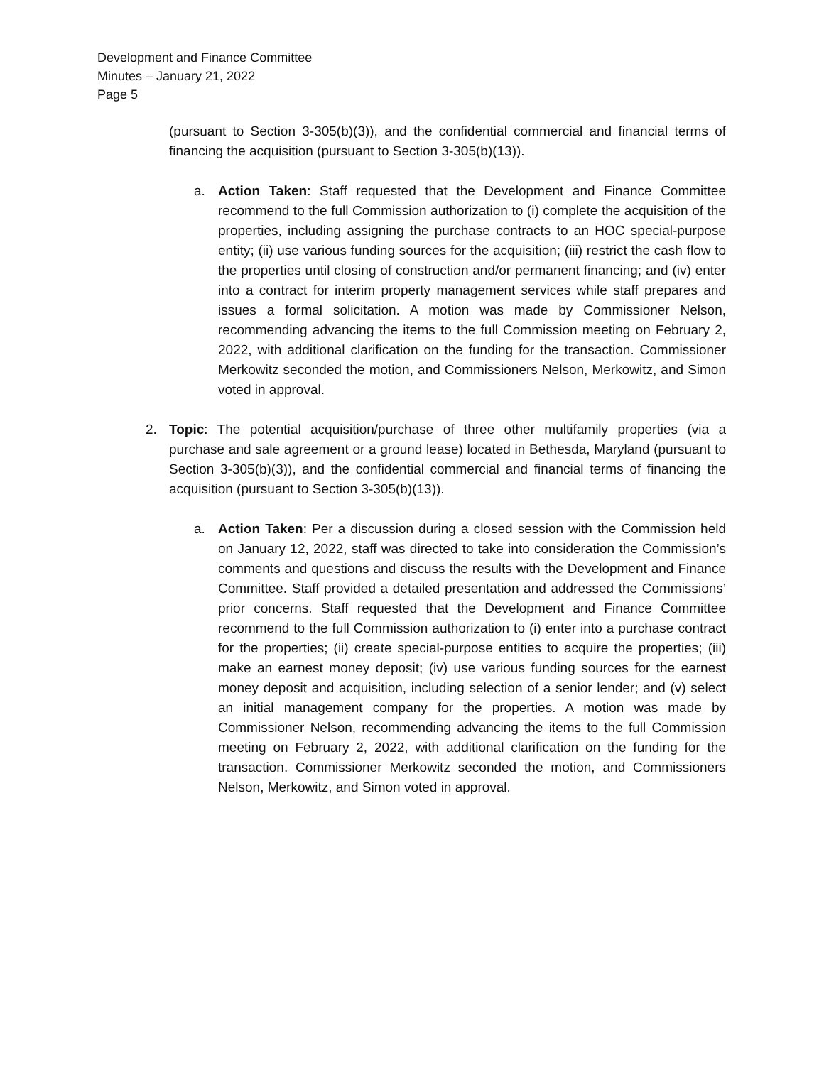Development and Finance Committee
Minutes – January 21, 2022
Page 5
(pursuant to Section 3-305(b)(3)), and the confidential commercial and financial terms of financing the acquisition (pursuant to Section 3-305(b)(13)).
a. Action Taken: Staff requested that the Development and Finance Committee recommend to the full Commission authorization to (i) complete the acquisition of the properties, including assigning the purchase contracts to an HOC special-purpose entity; (ii) use various funding sources for the acquisition; (iii) restrict the cash flow to the properties until closing of construction and/or permanent financing; and (iv) enter into a contract for interim property management services while staff prepares and issues a formal solicitation. A motion was made by Commissioner Nelson, recommending advancing the items to the full Commission meeting on February 2, 2022, with additional clarification on the funding for the transaction. Commissioner Merkowitz seconded the motion, and Commissioners Nelson, Merkowitz, and Simon voted in approval.
2. Topic: The potential acquisition/purchase of three other multifamily properties (via a purchase and sale agreement or a ground lease) located in Bethesda, Maryland (pursuant to Section 3-305(b)(3)), and the confidential commercial and financial terms of financing the acquisition (pursuant to Section 3-305(b)(13)).
a. Action Taken: Per a discussion during a closed session with the Commission held on January 12, 2022, staff was directed to take into consideration the Commission’s comments and questions and discuss the results with the Development and Finance Committee. Staff provided a detailed presentation and addressed the Commissions’ prior concerns. Staff requested that the Development and Finance Committee recommend to the full Commission authorization to (i) enter into a purchase contract for the properties; (ii) create special-purpose entities to acquire the properties; (iii) make an earnest money deposit; (iv) use various funding sources for the earnest money deposit and acquisition, including selection of a senior lender; and (v) select an initial management company for the properties. A motion was made by Commissioner Nelson, recommending advancing the items to the full Commission meeting on February 2, 2022, with additional clarification on the funding for the transaction. Commissioner Merkowitz seconded the motion, and Commissioners Nelson, Merkowitz, and Simon voted in approval.